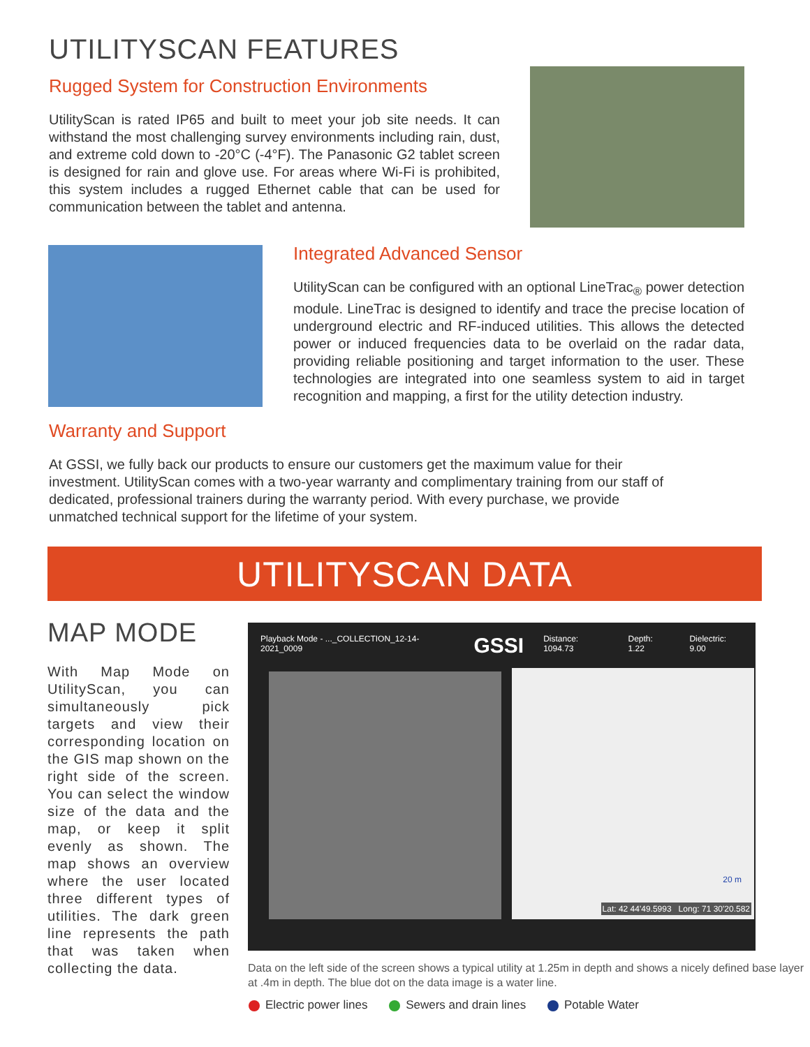UTILITYSCAN FEATURES
Rugged System for Construction Environments
UtilityScan is rated IP65 and built to meet your job site needs. It can withstand the most challenging survey environments including rain, dust, and extreme cold down to -20°C (-4°F). The Panasonic G2 tablet screen is designed for rain and glove use. For areas where Wi-Fi is prohibited, this system includes a rugged Ethernet cable that can be used for communication between the tablet and antenna.
Integrated Advanced Sensor
UtilityScan can be configured with an optional LineTrac<sub>®</sub> power detection module. LineTrac is designed to identify and trace the precise location of underground electric and RF-induced utilities. This allows the detected power or induced frequencies data to be overlaid on the radar data, providing reliable positioning and target information to the user. These technologies are integrated into one seamless system to aid in target recognition and mapping, a first for the utility detection industry.
Warranty and Support
At GSSI, we fully back our products to ensure our customers get the maximum value for their investment. UtilityScan comes with a two-year warranty and complimentary training from our staff of dedicated, professional trainers during the warranty period. With every purchase, we provide unmatched technical support for the lifetime of your system.
UTILITYSCAN DATA
MAP MODE
With Map Mode on UtilityScan, you can simultaneously pick targets and view their corresponding location on the GIS map shown on the right side of the screen. You can select the window size of the data and the map, or keep it split evenly as shown. The map shows an overview where the user located three different types of utilities. The dark green line represents the path that was taken when collecting the data.
Playback Mode - ..._COLLECTION_12-14-2021_0009 GSSI Distance: 1094.73 Depth: 1.22 Dielectric: 9.00
Lat: 42 44'49.5993 Long: 71 30'20.582
20 m
Data on the left side of the screen shows a typical utility at 1.25m in depth and shows a nicely defined base layer at .4m in depth. The blue dot on the data image is a water line.
Electric power lines Sewers and drain lines Potable Water